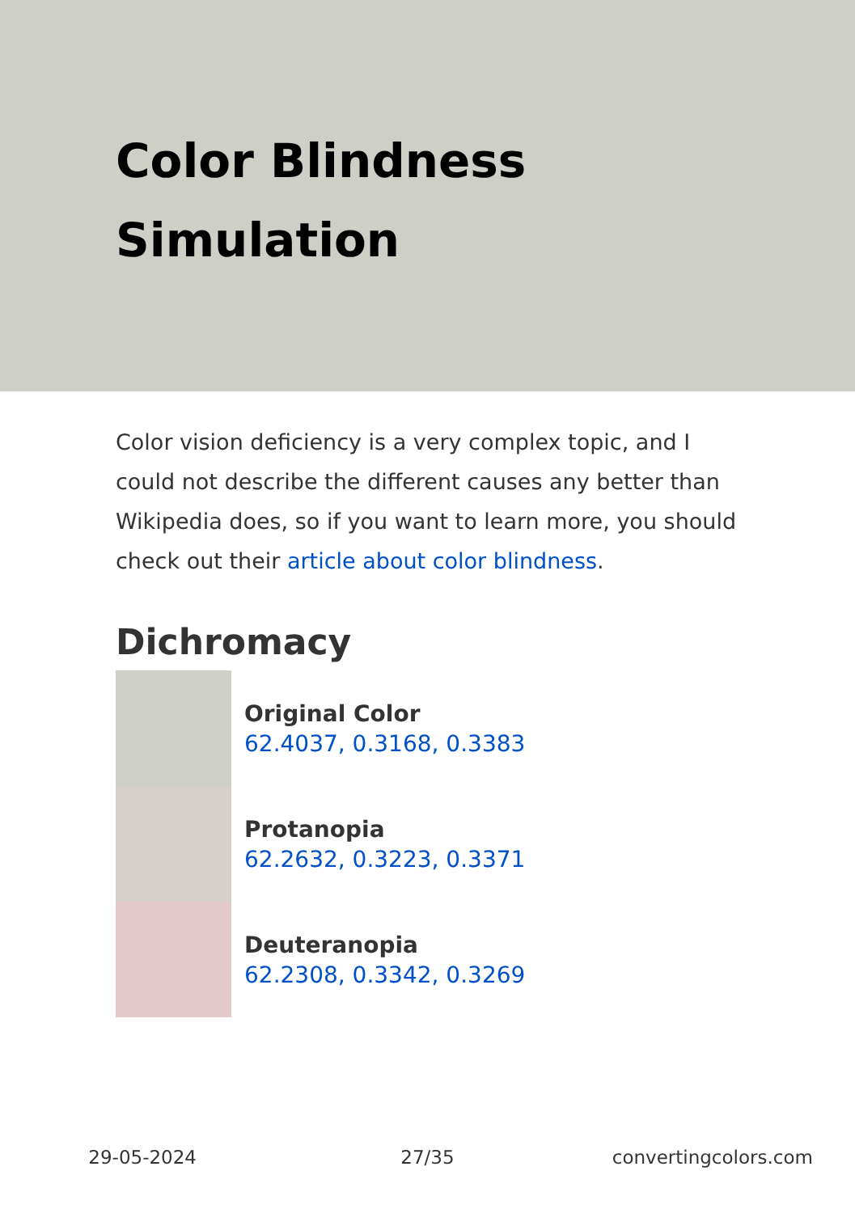Color Blindness Simulation
Color vision deficiency is a very complex topic, and I could not describe the different causes any better than Wikipedia does, so if you want to learn more, you should check out their article about color blindness.
Dichromacy
Original Color
62.4037, 0.3168, 0.3383
Protanopia
62.2632, 0.3223, 0.3371
Deuteranopia
62.2308, 0.3342, 0.3269
29-05-2024 27/35 convertingcolors.com